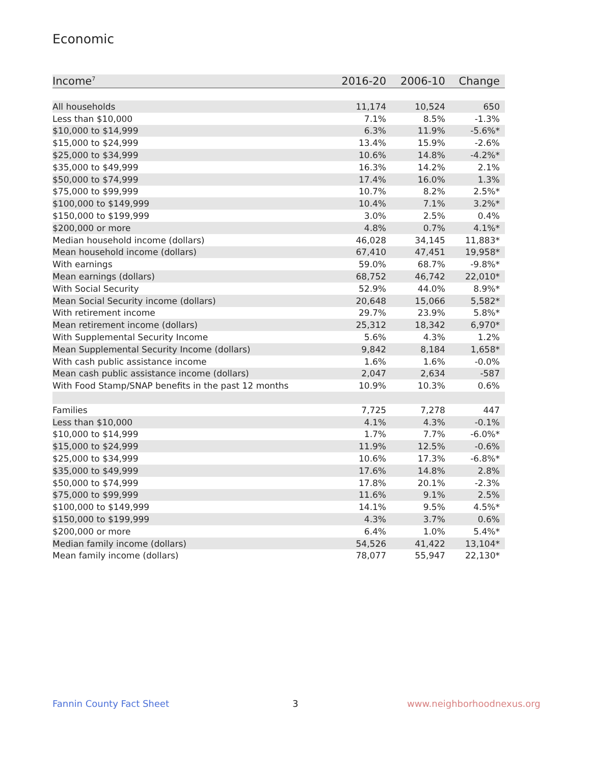Economic
| Income<sup>7</sup> | 2016-20 | 2006-10 | Change |
| --- | --- | --- | --- |
| All households | 11,174 | 10,524 | 650 |
| Less than $10,000 | 7.1% | 8.5% | -1.3% |
| $10,000 to $14,999 | 6.3% | 11.9% | -5.6%* |
| $15,000 to $24,999 | 13.4% | 15.9% | -2.6% |
| $25,000 to $34,999 | 10.6% | 14.8% | -4.2%* |
| $35,000 to $49,999 | 16.3% | 14.2% | 2.1% |
| $50,000 to $74,999 | 17.4% | 16.0% | 1.3% |
| $75,000 to $99,999 | 10.7% | 8.2% | 2.5%* |
| $100,000 to $149,999 | 10.4% | 7.1% | 3.2%* |
| $150,000 to $199,999 | 3.0% | 2.5% | 0.4% |
| $200,000 or more | 4.8% | 0.7% | 4.1%* |
| Median household income (dollars) | 46,028 | 34,145 | 11,883* |
| Mean household income (dollars) | 67,410 | 47,451 | 19,958* |
| With earnings | 59.0% | 68.7% | -9.8%* |
| Mean earnings (dollars) | 68,752 | 46,742 | 22,010* |
| With Social Security | 52.9% | 44.0% | 8.9%* |
| Mean Social Security income (dollars) | 20,648 | 15,066 | 5,582* |
| With retirement income | 29.7% | 23.9% | 5.8%* |
| Mean retirement income (dollars) | 25,312 | 18,342 | 6,970* |
| With Supplemental Security Income | 5.6% | 4.3% | 1.2% |
| Mean Supplemental Security Income (dollars) | 9,842 | 8,184 | 1,658* |
| With cash public assistance income | 1.6% | 1.6% | -0.0% |
| Mean cash public assistance income (dollars) | 2,047 | 2,634 | -587 |
| With Food Stamp/SNAP benefits in the past 12 months | 10.9% | 10.3% | 0.6% |
| Families | 7,725 | 7,278 | 447 |
| Less than $10,000 | 4.1% | 4.3% | -0.1% |
| $10,000 to $14,999 | 1.7% | 7.7% | -6.0%* |
| $15,000 to $24,999 | 11.9% | 12.5% | -0.6% |
| $25,000 to $34,999 | 10.6% | 17.3% | -6.8%* |
| $35,000 to $49,999 | 17.6% | 14.8% | 2.8% |
| $50,000 to $74,999 | 17.8% | 20.1% | -2.3% |
| $75,000 to $99,999 | 11.6% | 9.1% | 2.5% |
| $100,000 to $149,999 | 14.1% | 9.5% | 4.5%* |
| $150,000 to $199,999 | 4.3% | 3.7% | 0.6% |
| $200,000 or more | 6.4% | 1.0% | 5.4%* |
| Median family income (dollars) | 54,526 | 41,422 | 13,104* |
| Mean family income (dollars) | 78,077 | 55,947 | 22,130* |
Fannin County Fact Sheet 3 www.neighborhoodnexus.org